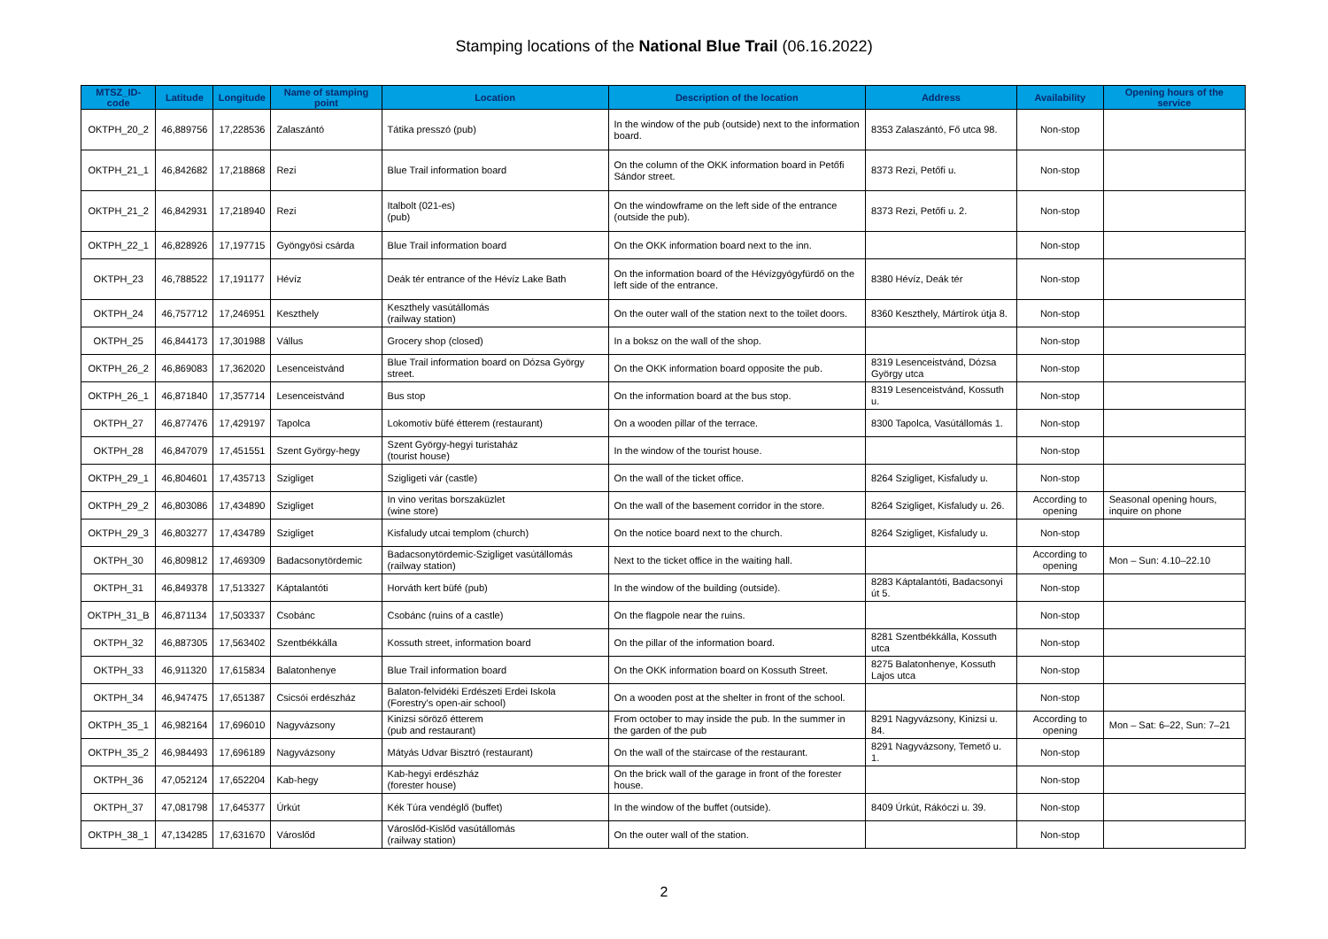Stamping locations of the National Blue Trail (06.16.2022)
| MTSZ_ID-code | Latitude | Longitude | Name of stamping point | Location | Description of the location | Address | Availability | Opening hours of the service |
| --- | --- | --- | --- | --- | --- | --- | --- | --- |
| OKTPH_20_2 | 46,889756 | 17,228536 | Zalaszántó | Tátika presszó (pub) | In the window of the pub (outside) next to the information board. | 8353 Zalaszántó, Fő utca 98. | Non-stop | |
| OKTPH_21_1 | 46,842682 | 17,218868 | Rezi | Blue Trail information board | On the column of the OKK information board in Petőfi Sándor street. | 8373 Rezi, Petőfi u. | Non-stop | |
| OKTPH_21_2 | 46,842931 | 17,218940 | Rezi | Italbolt (021-es) (pub) | On the windowframe on the left side of the entrance (outside the pub). | 8373 Rezi, Petőfi u. 2. | Non-stop | |
| OKTPH_22_1 | 46,828926 | 17,197715 | Gyöngyösi csárda | Blue Trail information board | On the OKK information board next to the inn. | | Non-stop | |
| OKTPH_23 | 46,788522 | 17,191177 | Hévíz | Deák tér entrance of the Hévíz Lake Bath | On the information board of the Hévízgyógyfürdő on the left side of the entrance. | 8380 Hévíz, Deák tér | Non-stop | |
| OKTPH_24 | 46,757712 | 17,246951 | Keszthely | Keszthely vasútállomás (railway station) | On the outer wall of the station next to the toilet doors. | 8360 Keszthely, Mártírok útja 8. | Non-stop | |
| OKTPH_25 | 46,844173 | 17,301988 | Vállus | Grocery shop (closed) | In a boksz on the wall of the shop. | | Non-stop | |
| OKTPH_26_2 | 46,869083 | 17,362020 | Lesenceistvánd | Blue Trail information board on Dózsa György street. | On the OKK information board opposite the pub. | 8319 Lesenceistvánd, Dózsa György utca | Non-stop | |
| OKTPH_26_1 | 46,871840 | 17,357714 | Lesenceistvánd | Bus stop | On the information board at the bus stop. | 8319 Lesenceistvánd, Kossuth u. | Non-stop | |
| OKTPH_27 | 46,877476 | 17,429197 | Tapolca | Lokomotív büfé étterem (restaurant) | On a wooden pillar of the terrace. | 8300 Tapolca, Vasútállomás 1. | Non-stop | |
| OKTPH_28 | 46,847079 | 17,451551 | Szent György-hegy | Szent György-hegyi turistaház (tourist house) | In the window of the tourist house. | | Non-stop | |
| OKTPH_29_1 | 46,804601 | 17,435713 | Szigliget | Szigligeti vár (castle) | On the wall of the ticket office. | 8264 Szigliget, Kisfaludy u. | Non-stop | |
| OKTPH_29_2 | 46,803086 | 17,434890 | Szigliget | In vino veritas borszaküzlet (wine store) | On the wall of the basement corridor in the store. | 8264 Szigliget, Kisfaludy u. 26. | According to opening | Seasonal opening hours, inquire on phone |
| OKTPH_29_3 | 46,803277 | 17,434789 | Szigliget | Kisfaludy utcai templom (church) | On the notice board next to the church. | 8264 Szigliget, Kisfaludy u. | Non-stop | |
| OKTPH_30 | 46,809812 | 17,469309 | Badacsonytördemic | Badacsonytördemic-Szigliget vasútállomás (railway station) | Next to the ticket office in the waiting hall. | | According to opening | Mon – Sun: 4.10–22.10 |
| OKTPH_31 | 46,849378 | 17,513327 | Káptalantóti | Horváth kert büfé (pub) | In the window of the building (outside). | 8283 Káptalantóti, Badacsonyi út 5. | Non-stop | |
| OKTPH_31_B | 46,871134 | 17,503337 | Csobánc | Csobánc (ruins of a castle) | On the flagpole near the ruins. | | Non-stop | |
| OKTPH_32 | 46,887305 | 17,563402 | Szentbékkálla | Kossuth street, information board | On the pillar of the information board. | 8281 Szentbékkálla, Kossuth utca | Non-stop | |
| OKTPH_33 | 46,911320 | 17,615834 | Balatonhenye | Blue Trail information board | On the OKK information board on Kossuth Street. | 8275 Balatonhenye, Kossuth Lajos utca | Non-stop | |
| OKTPH_34 | 46,947475 | 17,651387 | Csicsói erdészház | Balaton-felvidéki Erdészeti Erdei Iskola (Forestry's open-air school) | On a wooden post at the shelter in front of the school. | | Non-stop | |
| OKTPH_35_1 | 46,982164 | 17,696010 | Nagyvázsony | Kinizsi söröző étterem (pub and restaurant) | From october to may inside the pub. In the summer in the garden of the pub | 8291 Nagyvázsony, Kinizsi u. 84. | According to opening | Mon – Sat: 6–22, Sun: 7–21 |
| OKTPH_35_2 | 46,984493 | 17,696189 | Nagyvázsony | Mátyás Udvar Bisztró (restaurant) | On the wall of the staircase of the restaurant. | 8291 Nagyvázsony, Temető u. 1. | Non-stop | |
| OKTPH_36 | 47,052124 | 17,652204 | Kab-hegy | Kab-hegyi erdészház (forester house) | On the brick wall of the garage in front of the forester house. | | Non-stop | |
| OKTPH_37 | 47,081798 | 17,645377 | Úrkút | Kék Túra vendéglő (buffet) | In the window of the buffet (outside). | 8409 Úrkút, Rákóczi u. 39. | Non-stop | |
| OKTPH_38_1 | 47,134285 | 17,631670 | Városlőd | Városlőd-Kislőd vasútállomás (railway station) | On the outer wall of the station. | | Non-stop | |
2